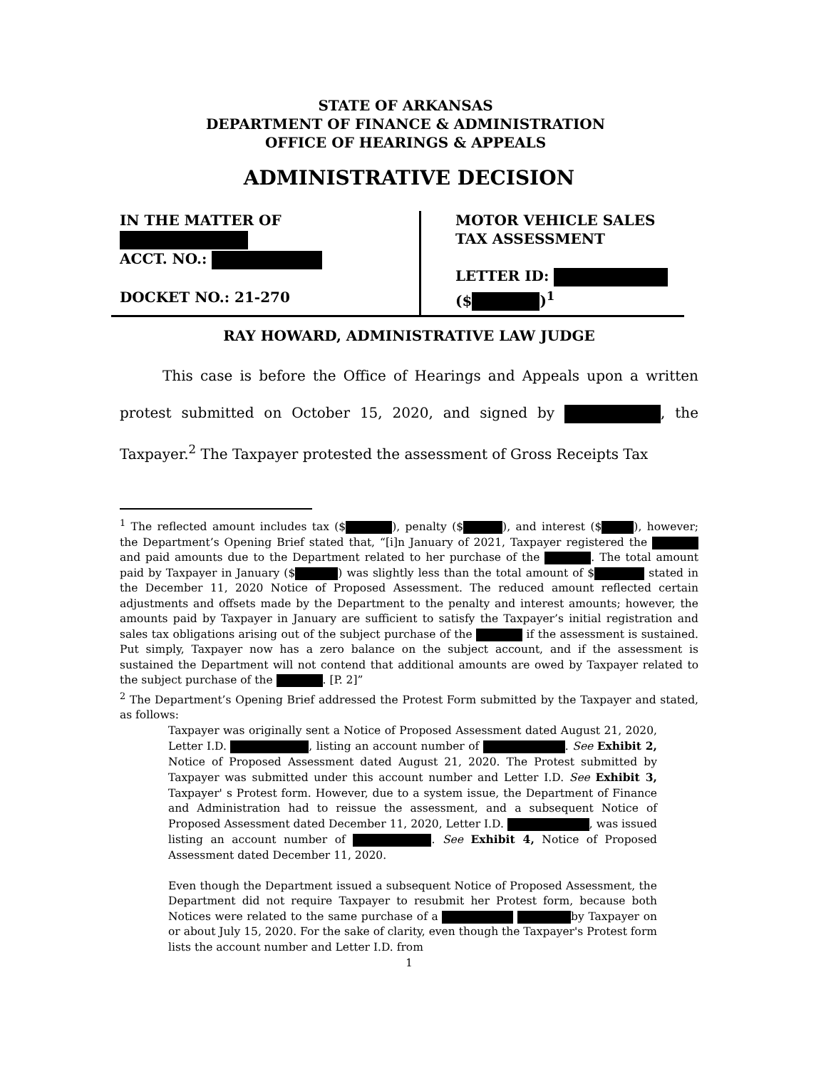STATE OF ARKANSAS
DEPARTMENT OF FINANCE & ADMINISTRATION
OFFICE OF HEARINGS & APPEALS
ADMINISTRATIVE DECISION
IN THE MATTER OF
ACCT. NO.:
DOCKET NO.: 21-270
MOTOR VEHICLE SALES
TAX ASSESSMENT
LETTER ID:
($ )<sup>1</sup>
RAY HOWARD, ADMINISTRATIVE LAW JUDGE
   This case is before the Office of Hearings and Appeals upon a written protest submitted on October 15, 2020, and signed by , the Taxpayer.<sup>2</sup> The Taxpayer protested the assessment of Gross Receipts Tax
<sup>1</sup> The reflected amount includes tax ($ ), penalty ($ ), and interest ($ ), however; the Department’s Opening Brief stated that, “[i]n January of 2021, Taxpayer registered the and paid amounts due to the Department related to her purchase of the . The total amount paid by Taxpayer in January ($ ) was slightly less than the total amount of $ stated in the December 11, 2020 Notice of Proposed Assessment. The reduced amount reflected certain adjustments and offsets made by the Department to the penalty and interest amounts; however, the amounts paid by Taxpayer in January are sufficient to satisfy the Taxpayer’s initial registration and sales tax obligations arising out of the subject purchase of the if the assessment is sustained. Put simply, Taxpayer now has a zero balance on the subject account, and if the assessment is sustained the Department will not contend that additional amounts are owed by Taxpayer related to the subject purchase of the . [P. 2]”
<sup>2</sup> The Department’s Opening Brief addressed the Protest Form submitted by the Taxpayer and stated, as follows:
Taxpayer was originally sent a Notice of Proposed Assessment dated August 21, 2020, Letter I.D. , listing an account number of . See Exhibit 2, Notice of Proposed Assessment dated August 21, 2020. The Protest submitted by Taxpayer was submitted under this account number and Letter I.D. See Exhibit 3, Taxpayer' s Protest form. However, due to a system issue, the Department of Finance and Administration had to reissue the assessment, and a subsequent Notice of Proposed Assessment dated December 11, 2020, Letter I.D. , was issued listing an account number of . See Exhibit 4, Notice of Proposed Assessment dated December 11, 2020.
Even though the Department issued a subsequent Notice of Proposed Assessment, the Department did not require Taxpayer to resubmit her Protest form, because both Notices were related to the same purchase of a by Taxpayer on or about July 15, 2020. For the sake of clarity, even though the Taxpayer's Protest form lists the account number and Letter I.D. from
1